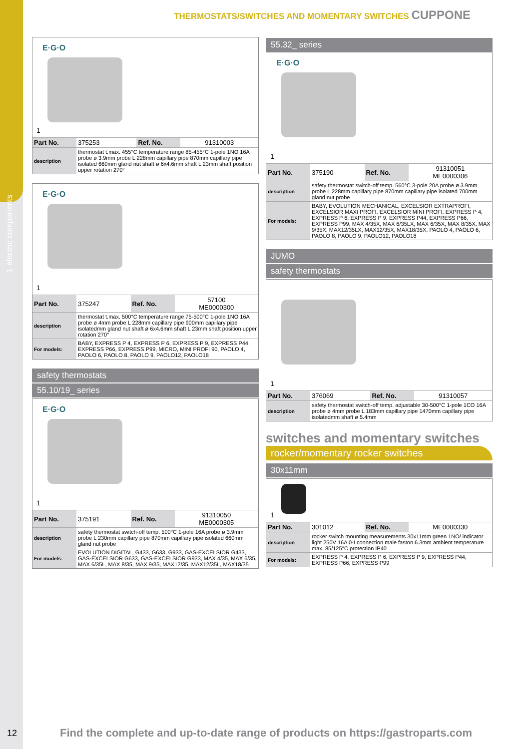1 electric components
THERMOSTATS/SWITCHES AND MOMENTARY SWITCHES CUPPONE
E·G·O
1
| Part No. | 375253 | Ref. No. | 91310003 |
| description | thermostat t.max. 455°C temperature range 85-455°C 1-pole 1NO 16A probe ø 3.9mm probe L 228mm capillary pipe 870mm capillary pipe isolated 660mm gland nut shaft ø 6x4.6mm shaft L 23mm shaft position upper rotation 270° | | |
E·G·O
1
| Part No. | 375247 | Ref. No. | 57100 ME0000300 |
| description | thermostat t.max. 500°C temperature range 75-500°C 1-pole 1NO 16A probe ø 4mm probe L 228mm capillary pipe 900mm capillary pipe isolatedmm gland nut shaft ø 6x4.6mm shaft L 23mm shaft position upper rotation 270° | | |
| For models: | BABY, EXPRESS P 4, EXPRESS P 6, EXPRESS P 9, EXPRESS P44, EXPRESS P66, EXPRESS P99, MICRO, MINI PROFI 90, PAOLO 4, PAOLO 6, PAOLO 8, PAOLO 9, PAOLO12, PAOLO18 | | |
safety thermostats
55.10/19_ series
E·G·O
1
| Part No. | 375191 | Ref. No. | 91310050 ME0000305 |
| description | safety thermostat switch-off temp. 500°C 1-pole 16A probe ø 3.9mm probe L 230mm capillary pipe 870mm capillary pipe isolated 660mm gland nut probe | | |
| For models: | EVOLUTION DIGITAL, G433, G633, G933, GAS-EXCELSIOR G433, GAS-EXCELSIOR G633, GAS-EXCELSIOR G933, MAX 4/35, MAX 6/35, MAX 6/35L, MAX 8/35, MAX 9/35, MAX12/35, MAX12/35L, MAX18/35 | | |
55.32_ series
E·G·O
1
| Part No. | 375190 | Ref. No. | 91310051 ME0000306 |
| description | safety thermostat switch-off temp. 560°C 3-pole 20A probe ø 3.9mm probe L 228mm capillary pipe 870mm capillary pipe isolated 700mm gland nut probe | | |
| For models: | BABY, EVOLUTION MECHANICAL, EXCELSIOR EXTRAPROFI, EXCELSIOR MAXI PROFI, EXCELSIOR MINI PROFI, EXPRESS P 4, EXPRESS P 6, EXPRESS P 9, EXPRESS P44, EXPRESS P66, EXPRESS P99, MAX 4/35X, MAX 6/35LX, MAX 6/35X, MAX 8/35X, MAX 9/35X, MAX12/35LX, MAX12/35X, MAX18/35X, PAOLO 4, PAOLO 6, PAOLO 8, PAOLO 9, PAOLO12, PAOLO18 | | |
JUMO
safety thermostats
1
| Part No. | 376069 | Ref. No. | 91310057 |
| description | safety thermostat switch-off temp. adjustable 30-500°C 1-pole 1CO 16A probe ø 4mm probe L 183mm capillary pipe 1470mm capillary pipe isolatedmm shaft ø 5.4mm | | |
switches and momentary switches
rocker/momentary rocker switches
30x11mm
1
| Part No. | 301012 | Ref. No. | ME0000330 |
| description | rocker switch mounting measurements 30x11mm green 1NO/ indicator light 250V 16A 0-I connection male faston 6.3mm ambient temperature max. 85/125°C protection IP40 | | |
| For models: | EXPRESS P 4, EXPRESS P 6, EXPRESS P 9, EXPRESS P44, EXPRESS P66, EXPRESS P99 | | |
12
Find the complete and up-to-date range of products on https://gastroparts.com